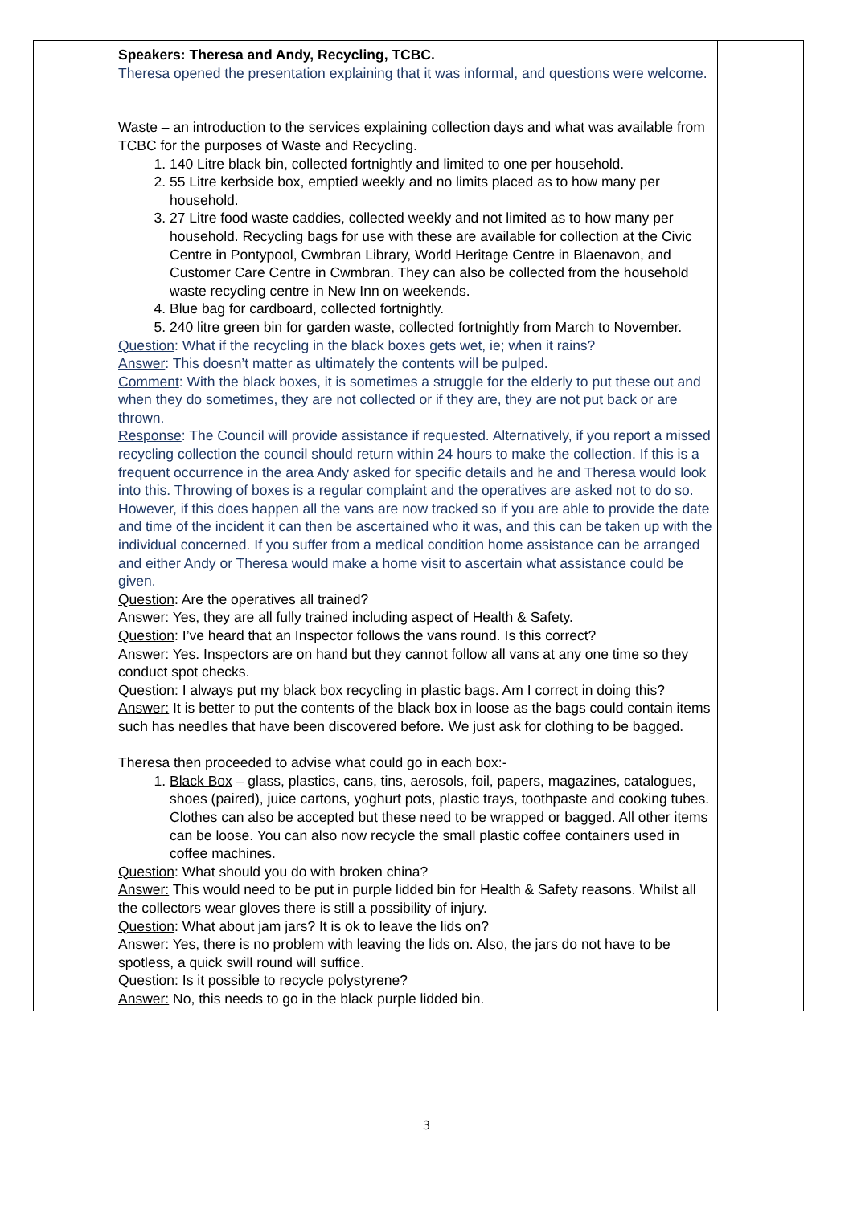| | Speakers: Theresa and Andy, Recycling, TCBC. Theresa opened the presentation explaining that it was informal, and questions were welcome. Waste – an introduction to the services explaining collection days and what was available from TCBC for the purposes of Waste and Recycling. 1. 140 Litre black bin, collected fortnightly and limited to one per household. 2. 55 Litre kerbside box, emptied weekly and no limits placed as to how many per household. 3. 27 Litre food waste caddies, collected weekly and not limited as to how many per household. Recycling bags for use with these are available for collection at the Civic Centre in Pontypool, Cwmbran Library, World Heritage Centre in Blaenavon, and Customer Care Centre in Cwmbran. They can also be collected from the household waste recycling centre in New Inn on weekends. 4. Blue bag for cardboard, collected fortnightly. 5. 240 litre green bin for garden waste, collected fortnightly from March to November. Question : What if the recycling in the black boxes gets wet, ie; when it rains? Answer : This doesn’t matter as ultimately the contents will be pulped. Comment : With the black boxes, it is sometimes a struggle for the elderly to put these out and when they do sometimes, they are not collected or if they are, they are not put back or are thrown. Response : The Council will provide assistance if requested. Alternatively, if you report a missed recycling collection the council should return within 24 hours to make the collection. If this is a frequent occurrence in the area Andy asked for specific details and he and Theresa would look into this. Throwing of boxes is a regular complaint and the operatives are asked not to do so. However, if this does happen all the vans are now tracked so if you are able to provide the date and time of the incident it can then be ascertained who it was, and this can be taken up with the individual concerned. If you suffer from a medical condition home assistance can be arranged and either Andy or Theresa would make a home visit to ascertain what assistance could be given. Question : Are the operatives all trained? Answer : Yes, they are all fully trained including aspect of Health & Safety. Question : I’ve heard that an Inspector follows the vans round. Is this correct? Answer : Yes. Inspectors are on hand but they cannot follow all vans at any one time so they conduct spot checks. Question: I always put my black box recycling in plastic bags. Am I correct in doing this? Answer: It is better to put the contents of the black box in loose as the bags could contain items such has needles that have been discovered before. We just ask for clothing to be bagged. Theresa then proceeded to advise what could go in each box:- 1. Black Box – glass, plastics, cans, tins, aerosols, foil, papers, magazines, catalogues, shoes (paired), juice cartons, yoghurt pots, plastic trays, toothpaste and cooking tubes. Clothes can also be accepted but these need to be wrapped or bagged. All other items can be loose. You can also now recycle the small plastic coffee containers used in coffee machines. Question : What should you do with broken china? Answer: This would need to be put in purple lidded bin for Health & Safety reasons. Whilst all the collectors wear gloves there is still a possibility of injury. Question : What about jam jars? It is ok to leave the lids on? Answer: Yes, there is no problem with leaving the lids on. Also, the jars do not have to be spotless, a quick swill round will suffice. Question: Is it possible to recycle polystyrene? Answer: No, this needs to go in the black purple lidded bin. | |
3